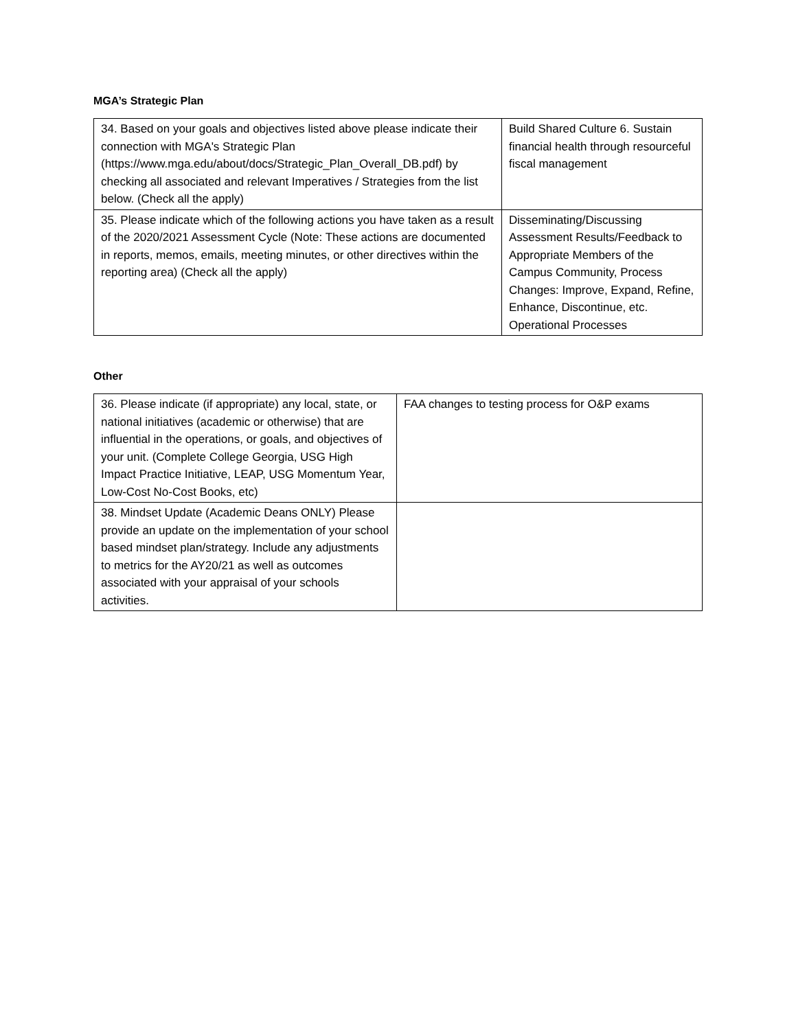MGA’s Strategic Plan
| 34. Based on your goals and objectives listed above please indicate their connection with MGA's Strategic Plan (https://www.mga.edu/about/docs/Strategic_Plan_Overall_DB.pdf) by checking all associated and relevant Imperatives / Strategies from the list below. (Check all the apply) | Build Shared Culture 6. Sustain financial health through resourceful fiscal management |
| 35. Please indicate which of the following actions you have taken as a result of the 2020/2021 Assessment Cycle (Note: These actions are documented in reports, memos, emails, meeting minutes, or other directives within the reporting area) (Check all the apply) | Disseminating/Discussing Assessment Results/Feedback to Appropriate Members of the Campus Community, Process Changes: Improve, Expand, Refine, Enhance, Discontinue, etc. Operational Processes |
Other
| 36. Please indicate (if appropriate) any local, state, or national initiatives (academic or otherwise) that are influential in the operations, or goals, and objectives of your unit. (Complete College Georgia, USG High Impact Practice Initiative, LEAP, USG Momentum Year, Low-Cost No-Cost Books, etc) | FAA changes to testing process for O&P exams |
| 38. Mindset Update (Academic Deans ONLY) Please provide an update on the implementation of your school based mindset plan/strategy. Include any adjustments to metrics for the AY20/21 as well as outcomes associated with your appraisal of your schools activities. | |